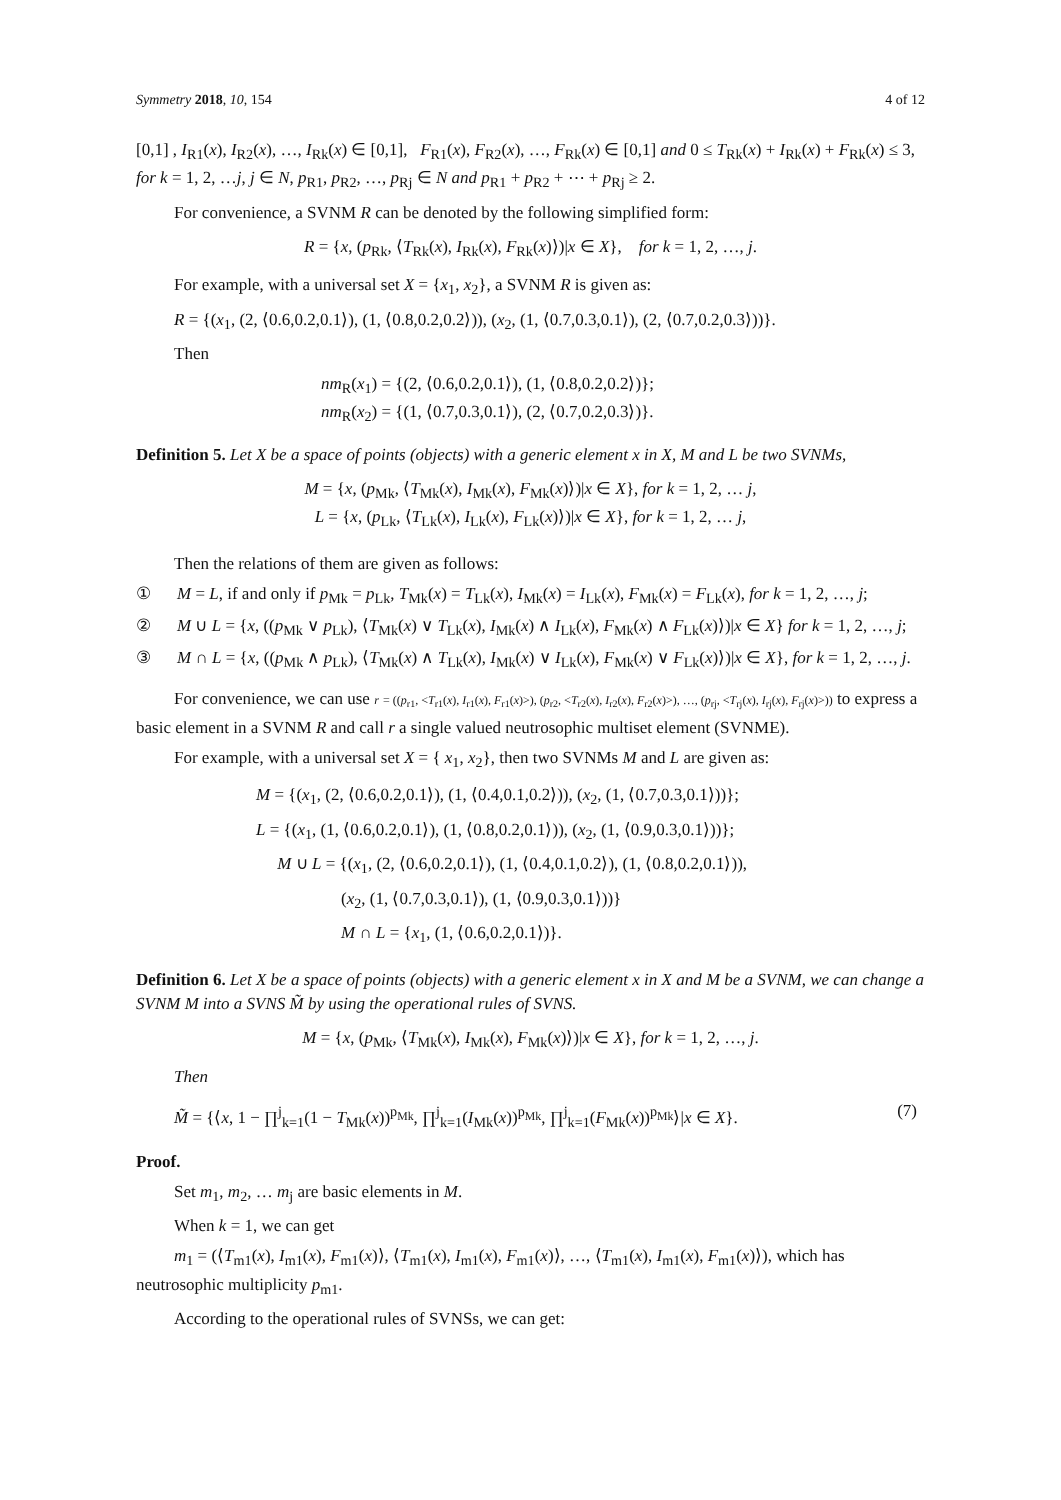Symmetry 2018, 10, 154 4 of 12
[0,1] , I<sub>R1</sub>(x), I<sub>R2</sub>(x), …, I<sub>Rk</sub>(x) ∈ [0,1], F<sub>R1</sub>(x), F<sub>R2</sub>(x), …, F<sub>Rk</sub>(x) ∈ [0,1] and 0 ≤ T<sub>Rk</sub>(x) + I<sub>Rk</sub>(x) + F<sub>Rk</sub>(x) ≤ 3, for k = 1, 2, …j, j ∈ N, p<sub>R1</sub>, p<sub>R2</sub>, …, p<sub>Rj</sub> ∈ N and p<sub>R1</sub> + p<sub>R2</sub> + ⋯ + p<sub>Rj</sub> ≥ 2.
For convenience, a SVNM R can be denoted by the following simplified form:
R = {x, (p<sub>Rk</sub>, ⟨T<sub>Rk</sub>(x), I<sub>Rk</sub>(x), F<sub>Rk</sub>(x)⟩)|x ∈ X}, for k = 1, 2, …, j.
For example, with a universal set X = {x<sub>1</sub>, x<sub>2</sub>}, a SVNM R is given as:
R = {(x<sub>1</sub>, (2, ⟨0.6,0.2,0.1⟩), (1, ⟨0.8,0.2,0.2⟩)), (x<sub>2</sub>, (1, ⟨0.7,0.3,0.1⟩), (2, ⟨0.7,0.2,0.3⟩))}.
Then
nm<sub>R</sub>(x<sub>1</sub>) = {(2, ⟨0.6,0.2,0.1⟩), (1, ⟨0.8,0.2,0.2⟩)};
nm<sub>R</sub>(x<sub>2</sub>) = {(1, ⟨0.7,0.3,0.1⟩), (2, ⟨0.7,0.2,0.3⟩)}.
Definition 5. Let X be a space of points (objects) with a generic element x in X, M and L be two SVNMs,
M = {x, (p<sub>Mk</sub>, ⟨T<sub>Mk</sub>(x), I<sub>Mk</sub>(x), F<sub>Mk</sub>(x)⟩)|x ∈ X}, for k = 1, 2, … j,
L = {x, (p<sub>Lk</sub>, ⟨T<sub>Lk</sub>(x), I<sub>Lk</sub>(x), F<sub>Lk</sub>(x)⟩)|x ∈ X}, for k = 1, 2, … j,
Then the relations of them are given as follows:
① M = L, if and only if p<sub>Mk</sub> = p<sub>Lk</sub>, T<sub>Mk</sub>(x) = T<sub>Lk</sub>(x), I<sub>Mk</sub>(x) = I<sub>Lk</sub>(x), F<sub>Mk</sub>(x) = F<sub>Lk</sub>(x), for k = 1, 2, …, j;
② M ∪ L = {x, ((p<sub>Mk</sub> ∨ p<sub>Lk</sub>), ⟨T<sub>Mk</sub>(x) ∨ T<sub>Lk</sub>(x), I<sub>Mk</sub>(x) ∧ I<sub>Lk</sub>(x), F<sub>Mk</sub>(x) ∧ F<sub>Lk</sub>(x)⟩)|x ∈ X} for k = 1, 2, …, j;
③ M ∩ L = {x, ((p<sub>Mk</sub> ∧ p<sub>Lk</sub>), ⟨T<sub>Mk</sub>(x) ∧ T<sub>Lk</sub>(x), I<sub>Mk</sub>(x) ∨ I<sub>Lk</sub>(x), F<sub>Mk</sub>(x) ∨ F<sub>Lk</sub>(x)⟩)|x ∈ X}, for k = 1, 2, …, j.
For convenience, we can use r = ((p<sub>r1</sub>, <T<sub>r1</sub>(x), I<sub>r1</sub>(x), F<sub>r1</sub>(x)>), (p<sub>r2</sub>, <T<sub>r2</sub>(x), I<sub>r2</sub>(x), F<sub>r2</sub>(x)>), …, (p<sub>rj</sub>, <T<sub>rj</sub>(x), I<sub>rj</sub>(x), F<sub>rj</sub>(x)>)) to express a basic element in a SVNM R and call r a single valued neutrosophic multiset element (SVNME).
For example, with a universal set X = { x<sub>1</sub>, x<sub>2</sub>}, then two SVNMs M and L are given as:
M = {(x<sub>1</sub>, (2, ⟨0.6,0.2,0.1⟩), (1, ⟨0.4,0.1,0.2⟩)), (x<sub>2</sub>, (1, ⟨0.7,0.3,0.1⟩))};
L = {(x<sub>1</sub>, (1, ⟨0.6,0.2,0.1⟩), (1, ⟨0.8,0.2,0.1⟩)), (x<sub>2</sub>, (1, ⟨0.9,0.3,0.1⟩))};
M ∪ L = {(x<sub>1</sub>, (2, ⟨0.6,0.2,0.1⟩), (1, ⟨0.4,0.1,0.2⟩), (1, ⟨0.8,0.2,0.1⟩)),
(x<sub>2</sub>, (1, ⟨0.7,0.3,0.1⟩), (1, ⟨0.9,0.3,0.1⟩))}
M ∩ L = {x<sub>1</sub>, (1, ⟨0.6,0.2,0.1⟩)}.
Definition 6. Let X be a space of points (objects) with a generic element x in X and M be a SVNM, we can change a SVNM M into a SVNS M̃ by using the operational rules of SVNS.
M = {x, (p<sub>Mk</sub>, ⟨T<sub>Mk</sub>(x), I<sub>Mk</sub>(x), F<sub>Mk</sub>(x)⟩)|x ∈ X}, for k = 1, 2, …, j.
Then
M̃ = {⟨x, 1 − ∏<sup>j</sup><sub>k=1</sub>(1 − T<sub>Mk</sub>(x))<sup>p<sub>Mk</sub></sup>, ∏<sup>j</sup><sub>k=1</sub>(I<sub>Mk</sub>(x))<sup>p<sub>Mk</sub></sup>, ∏<sup>j</sup><sub>k=1</sub>(F<sub>Mk</sub>(x))<sup>p<sub>Mk</sub></sup>⟩|x ∈ X}. (7)
Proof.
Set m<sub>1</sub>, m<sub>2</sub>, … m<sub>j</sub> are basic elements in M.
When k = 1, we can get
m<sub>1</sub> = (⟨T<sub>m1</sub>(x), I<sub>m1</sub>(x), F<sub>m1</sub>(x)⟩, ⟨T<sub>m1</sub>(x), I<sub>m1</sub>(x), F<sub>m1</sub>(x)⟩, …, ⟨T<sub>m1</sub>(x), I<sub>m1</sub>(x), F<sub>m1</sub>(x)⟩), which has neutrosophic multiplicity p<sub>m1</sub>.
According to the operational rules of SVNSs, we can get: